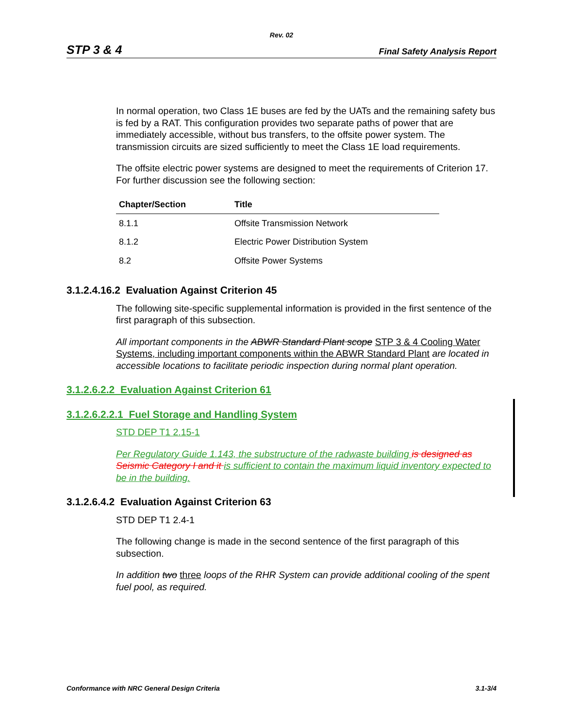Rev. 02
STP 3 & 4 Final Safety Analysis Report
In normal operation, two Class 1E buses are fed by the UATs and the remaining safety bus is fed by a RAT. This configuration provides two separate paths of power that are immediately accessible, without bus transfers, to the offsite power system. The transmission circuits are sized sufficiently to meet the Class 1E load requirements.
The offsite electric power systems are designed to meet the requirements of Criterion 17. For further discussion see the following section:
| Chapter/Section | Title |
| --- | --- |
| 8.1.1 | Offsite Transmission Network |
| 8.1.2 | Electric Power Distribution System |
| 8.2 | Offsite Power Systems |
3.1.2.4.16.2 Evaluation Against Criterion 45
The following site-specific supplemental information is provided in the first sentence of the first paragraph of this subsection.
All important components in the ABWR Standard Plant scope STP 3 & 4 Cooling Water Systems, including important components within the ABWR Standard Plant are located in accessible locations to facilitate periodic inspection during normal plant operation.
3.1.2.6.2.2 Evaluation Against Criterion 61
3.1.2.6.2.2.1 Fuel Storage and Handling System
STD DEP T1 2.15-1
Per Regulatory Guide 1.143, the substructure of the radwaste building is designed as Seismic Category I and it is sufficient to contain the maximum liquid inventory expected to be in the building.
3.1.2.6.4.2 Evaluation Against Criterion 63
STD DEP T1 2.4-1
The following change is made in the second sentence of the first paragraph of this subsection.
In addition two three loops of the RHR System can provide additional cooling of the spent fuel pool, as required.
Conformance with NRC General Design Criteria 3.1-3/4